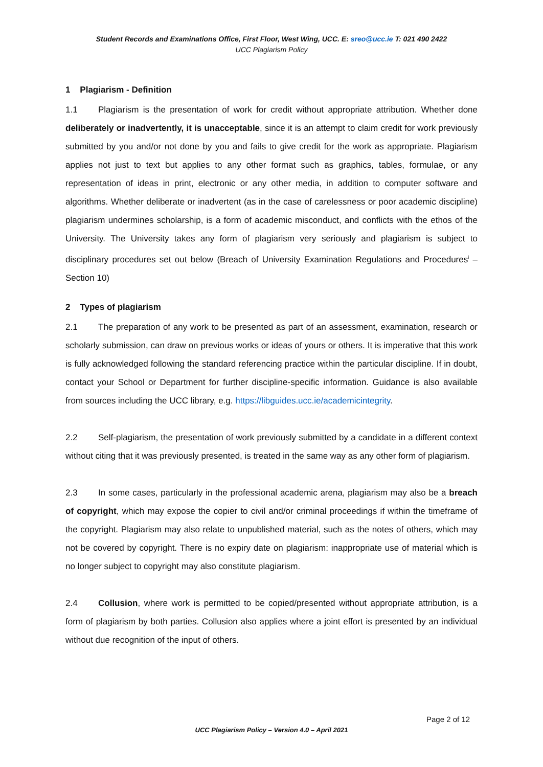Student Records and Examinations Office, First Floor, West Wing, UCC. E: sreo@ucc.ie T: 021 490 2422
UCC Plagiarism Policy
1 Plagiarism - Definition
1.1 Plagiarism is the presentation of work for credit without appropriate attribution. Whether done deliberately or inadvertently, it is unacceptable, since it is an attempt to claim credit for work previously submitted by you and/or not done by you and fails to give credit for the work as appropriate. Plagiarism applies not just to text but applies to any other format such as graphics, tables, formulae, or any representation of ideas in print, electronic or any other media, in addition to computer software and algorithms. Whether deliberate or inadvertent (as in the case of carelessness or poor academic discipline) plagiarism undermines scholarship, is a form of academic misconduct, and conflicts with the ethos of the University. The University takes any form of plagiarism very seriously and plagiarism is subject to disciplinary procedures set out below (Breach of University Examination Regulations and Procedures<sup>i</sup> – Section 10)
2 Types of plagiarism
2.1 The preparation of any work to be presented as part of an assessment, examination, research or scholarly submission, can draw on previous works or ideas of yours or others. It is imperative that this work is fully acknowledged following the standard referencing practice within the particular discipline. If in doubt, contact your School or Department for further discipline-specific information. Guidance is also available from sources including the UCC library, e.g. https://libguides.ucc.ie/academicintegrity.
2.2 Self-plagiarism, the presentation of work previously submitted by a candidate in a different context without citing that it was previously presented, is treated in the same way as any other form of plagiarism.
2.3 In some cases, particularly in the professional academic arena, plagiarism may also be a breach of copyright, which may expose the copier to civil and/or criminal proceedings if within the timeframe of the copyright. Plagiarism may also relate to unpublished material, such as the notes of others, which may not be covered by copyright. There is no expiry date on plagiarism: inappropriate use of material which is no longer subject to copyright may also constitute plagiarism.
2.4 Collusion, where work is permitted to be copied/presented without appropriate attribution, is a form of plagiarism by both parties. Collusion also applies where a joint effort is presented by an individual without due recognition of the input of others.
Page 2 of 12
UCC Plagiarism Policy – Version 4.0 – April 2021